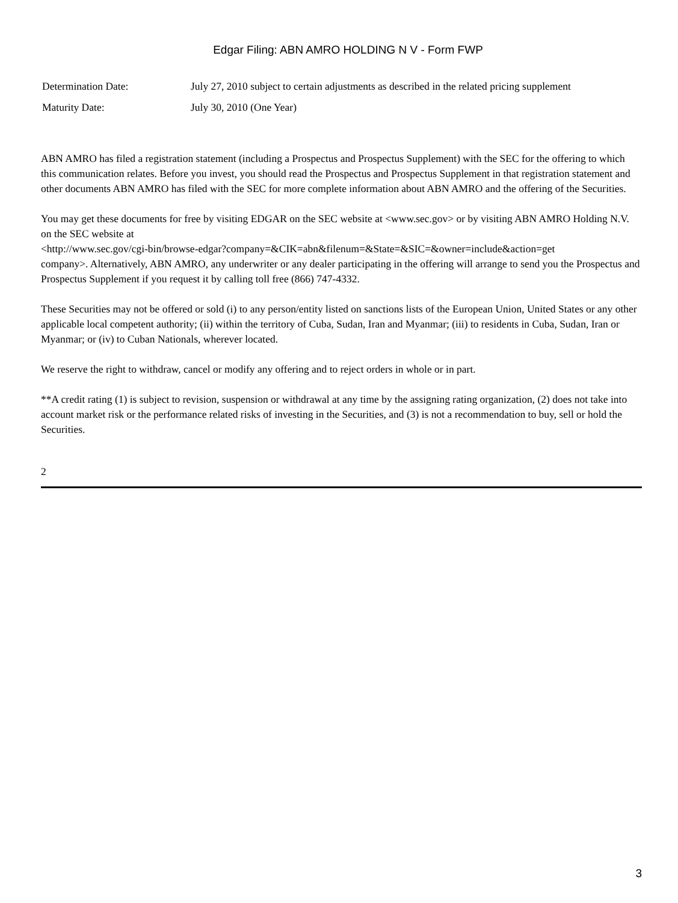Edgar Filing: ABN AMRO HOLDING N V - Form FWP
| Determination Date: | July 27, 2010 subject to certain adjustments as described in the related pricing supplement |
| Maturity Date: | July 30, 2010 (One Year) |
ABN AMRO has filed a registration statement (including a Prospectus and Prospectus Supplement) with the SEC for the offering to which this communication relates. Before you invest, you should read the Prospectus and Prospectus Supplement in that registration statement and other documents ABN AMRO has filed with the SEC for more complete information about ABN AMRO and the offering of the Securities.
You may get these documents for free by visiting EDGAR on the SEC website at <www.sec.gov> or by visiting ABN AMRO Holding N.V. on the SEC website at
<http://www.sec.gov/cgi-bin/browse-edgar?company=&CIK=abn&filenum=&State=&SIC=&owner=include&action=get
company>. Alternatively, ABN AMRO, any underwriter or any dealer participating in the offering will arrange to send you the Prospectus and Prospectus Supplement if you request it by calling toll free (866) 747-4332.
These Securities may not be offered or sold (i) to any person/entity listed on sanctions lists of the European Union, United States or any other applicable local competent authority; (ii) within the territory of Cuba, Sudan, Iran and Myanmar; (iii) to residents in Cuba, Sudan, Iran or Myanmar; or (iv) to Cuban Nationals, wherever located.
We reserve the right to withdraw, cancel or modify any offering and to reject orders in whole or in part.
**A credit rating (1) is subject to revision, suspension or withdrawal at any time by the assigning rating organization, (2) does not take into account market risk or the performance related risks of investing in the Securities, and (3) is not a recommendation to buy, sell or hold the Securities.
2
3